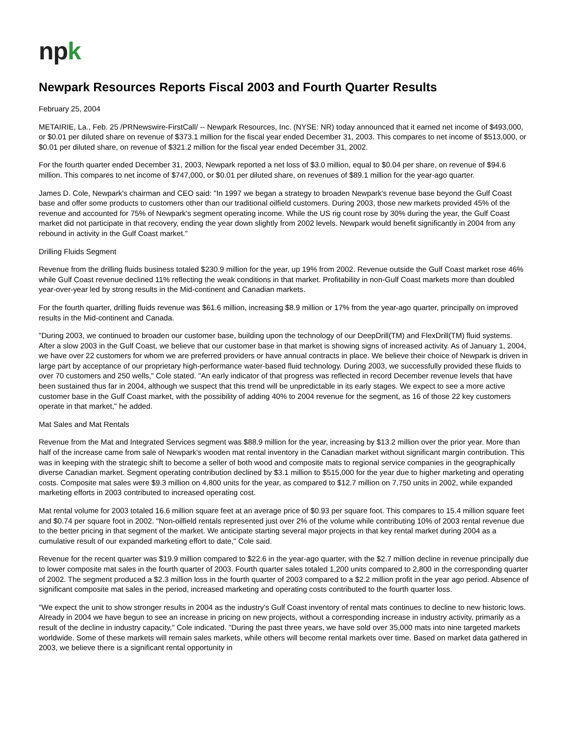npk
Newpark Resources Reports Fiscal 2003 and Fourth Quarter Results
February 25, 2004
METAIRIE, La., Feb. 25 /PRNewswire-FirstCall/ -- Newpark Resources, Inc. (NYSE: NR) today announced that it earned net income of $493,000, or $0.01 per diluted share on revenue of $373.1 million for the fiscal year ended December 31, 2003. This compares to net income of $513,000, or $0.01 per diluted share, on revenue of $321.2 million for the fiscal year ended December 31, 2002.
For the fourth quarter ended December 31, 2003, Newpark reported a net loss of $3.0 million, equal to $0.04 per share, on revenue of $94.6 million. This compares to net income of $747,000, or $0.01 per diluted share, on revenues of $89.1 million for the year-ago quarter.
James D. Cole, Newpark's chairman and CEO said: "In 1997 we began a strategy to broaden Newpark's revenue base beyond the Gulf Coast base and offer some products to customers other than our traditional oilfield customers. During 2003, those new markets provided 45% of the revenue and accounted for 75% of Newpark's segment operating income. While the US rig count rose by 30% during the year, the Gulf Coast market did not participate in that recovery, ending the year down slightly from 2002 levels. Newpark would benefit significantly in 2004 from any rebound in activity in the Gulf Coast market."
Drilling Fluids Segment
Revenue from the drilling fluids business totaled $230.9 million for the year, up 19% from 2002. Revenue outside the Gulf Coast market rose 46% while Gulf Coast revenue declined 11% reflecting the weak conditions in that market. Profitability in non-Gulf Coast markets more than doubled year-over-year led by strong results in the Mid-continent and Canadian markets.
For the fourth quarter, drilling fluids revenue was $61.6 million, increasing $8.9 million or 17% from the year-ago quarter, principally on improved results in the Mid-continent and Canada.
"During 2003, we continued to broaden our customer base, building upon the technology of our DeepDrill(TM) and FlexDrill(TM) fluid systems. After a slow 2003 in the Gulf Coast, we believe that our customer base in that market is showing signs of increased activity. As of January 1, 2004, we have over 22 customers for whom we are preferred providers or have annual contracts in place. We believe their choice of Newpark is driven in large part by acceptance of our proprietary high-performance water-based fluid technology. During 2003, we successfully provided these fluids to over 70 customers and 250 wells," Cole stated. "An early indicator of that progress was reflected in record December revenue levels that have been sustained thus far in 2004, although we suspect that this trend will be unpredictable in its early stages. We expect to see a more active customer base in the Gulf Coast market, with the possibility of adding 40% to 2004 revenue for the segment, as 16 of those 22 key customers operate in that market," he added.
Mat Sales and Mat Rentals
Revenue from the Mat and Integrated Services segment was $88.9 million for the year, increasing by $13.2 million over the prior year. More than half of the increase came from sale of Newpark's wooden mat rental inventory in the Canadian market without significant margin contribution. This was in keeping with the strategic shift to become a seller of both wood and composite mats to regional service companies in the geographically diverse Canadian market. Segment operating contribution declined by $3.1 million to $515,000 for the year due to higher marketing and operating costs. Composite mat sales were $9.3 million on 4,800 units for the year, as compared to $12.7 million on 7,750 units in 2002, while expanded marketing efforts in 2003 contributed to increased operating cost.
Mat rental volume for 2003 totaled 16.6 million square feet at an average price of $0.93 per square foot. This compares to 15.4 million square feet and $0.74 per square foot in 2002. "Non-oilfield rentals represented just over 2% of the volume while contributing 10% of 2003 rental revenue due to the better pricing in that segment of the market. We anticipate starting several major projects in that key rental market during 2004 as a cumulative result of our expanded marketing effort to date," Cole said.
Revenue for the recent quarter was $19.9 million compared to $22.6 in the year-ago quarter, with the $2.7 million decline in revenue principally due to lower composite mat sales in the fourth quarter of 2003. Fourth quarter sales totaled 1,200 units compared to 2,800 in the corresponding quarter of 2002. The segment produced a $2.3 million loss in the fourth quarter of 2003 compared to a $2.2 million profit in the year ago period. Absence of significant composite mat sales in the period, increased marketing and operating costs contributed to the fourth quarter loss.
"We expect the unit to show stronger results in 2004 as the industry's Gulf Coast inventory of rental mats continues to decline to new historic lows. Already in 2004 we have begun to see an increase in pricing on new projects, without a corresponding increase in industry activity, primarily as a result of the decline in industry capacity," Cole indicated. "During the past three years, we have sold over 35,000 mats into nine targeted markets worldwide. Some of these markets will remain sales markets, while others will become rental markets over time. Based on market data gathered in 2003, we believe there is a significant rental opportunity in